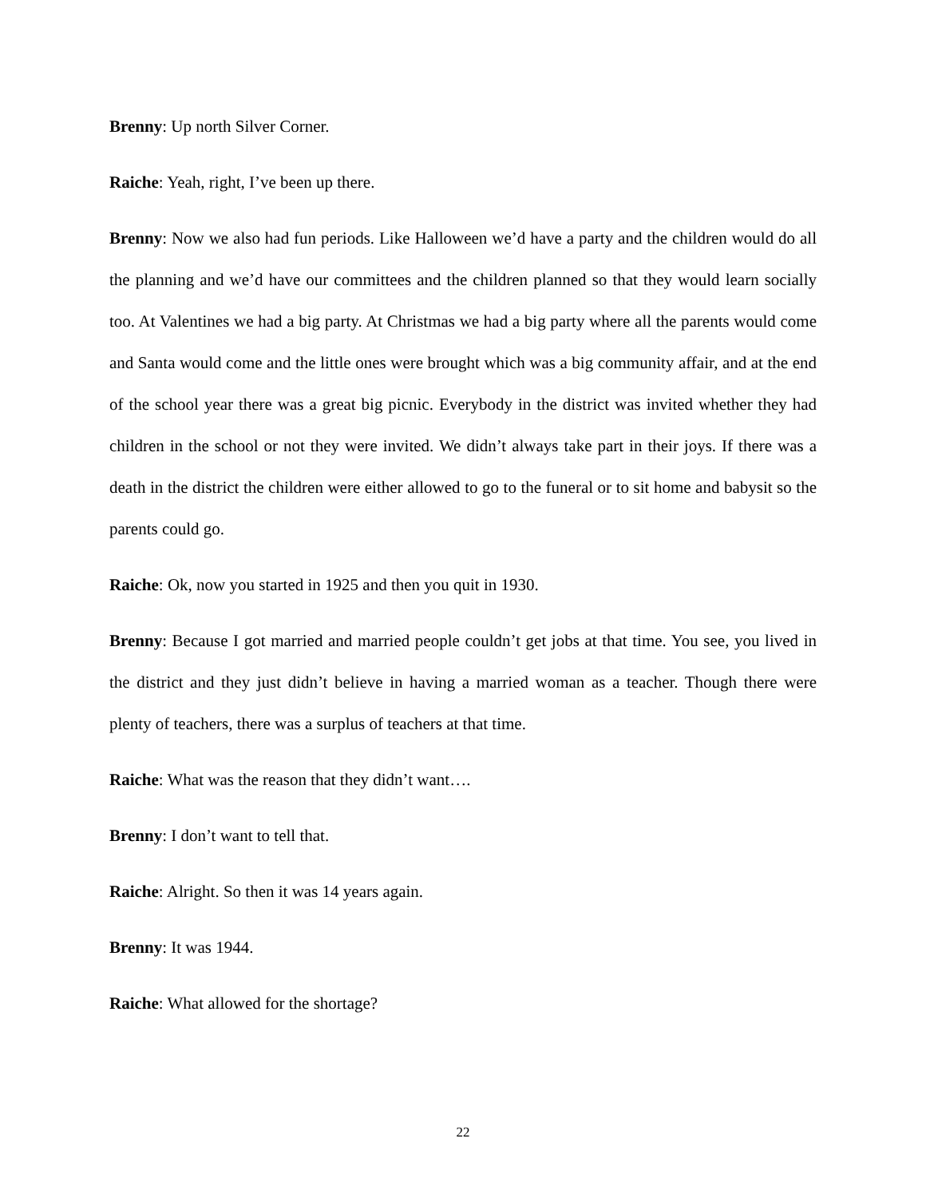Brenny: Up north Silver Corner.
Raiche: Yeah, right, I’ve been up there.
Brenny: Now we also had fun periods. Like Halloween we’d have a party and the children would do all the planning and we’d have our committees and the children planned so that they would learn socially too. At Valentines we had a big party. At Christmas we had a big party where all the parents would come and Santa would come and the little ones were brought which was a big community affair, and at the end of the school year there was a great big picnic. Everybody in the district was invited whether they had children in the school or not they were invited. We didn’t always take part in their joys. If there was a death in the district the children were either allowed to go to the funeral or to sit home and babysit so the parents could go.
Raiche: Ok, now you started in 1925 and then you quit in 1930.
Brenny: Because I got married and married people couldn’t get jobs at that time. You see, you lived in the district and they just didn’t believe in having a married woman as a teacher. Though there were plenty of teachers, there was a surplus of teachers at that time.
Raiche: What was the reason that they didn’t want….
Brenny: I don’t want to tell that.
Raiche: Alright. So then it was 14 years again.
Brenny: It was 1944.
Raiche: What allowed for the shortage?
22